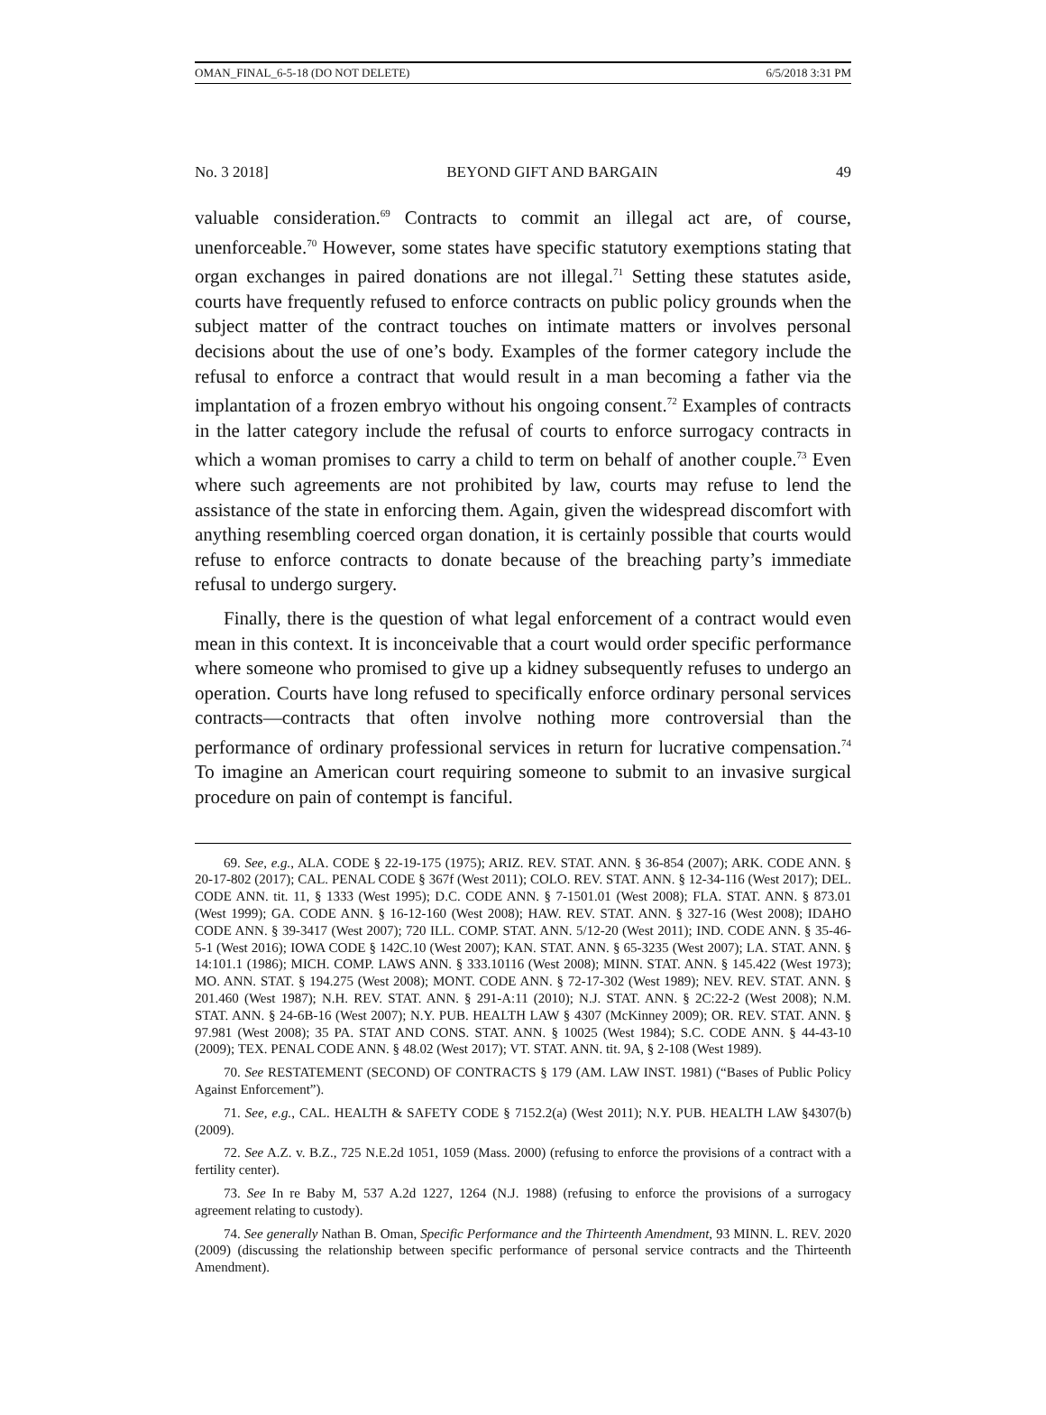OMAN_FINAL_6-5-18 (DO NOT DELETE) 6/5/2018 3:31 PM
No. 3 2018] BEYOND GIFT AND BARGAIN 49
valuable consideration.<sup>69</sup> Contracts to commit an illegal act are, of course, unenforceable.<sup>70</sup> However, some states have specific statutory exemptions stating that organ exchanges in paired donations are not illegal.<sup>71</sup> Setting these statutes aside, courts have frequently refused to enforce contracts on public policy grounds when the subject matter of the contract touches on intimate matters or involves personal decisions about the use of one’s body. Examples of the former category include the refusal to enforce a contract that would result in a man becoming a father via the implantation of a frozen embryo without his ongoing consent.<sup>72</sup> Examples of contracts in the latter category include the refusal of courts to enforce surrogacy contracts in which a woman promises to carry a child to term on behalf of another couple.<sup>73</sup> Even where such agreements are not prohibited by law, courts may refuse to lend the assistance of the state in enforcing them. Again, given the widespread discomfort with anything resembling coerced organ donation, it is certainly possible that courts would refuse to enforce contracts to donate because of the breaching party’s immediate refusal to undergo surgery.
Finally, there is the question of what legal enforcement of a contract would even mean in this context. It is inconceivable that a court would order specific performance where someone who promised to give up a kidney subsequently refuses to undergo an operation. Courts have long refused to specifically enforce ordinary personal services contracts—contracts that often involve nothing more controversial than the performance of ordinary professional services in return for lucrative compensation.<sup>74</sup> To imagine an American court requiring someone to submit to an invasive surgical procedure on pain of contempt is fanciful.
69. See, e.g., ALA. CODE § 22-19-175 (1975); ARIZ. REV. STAT. ANN. § 36-854 (2007); ARK. CODE ANN. § 20-17-802 (2017); CAL. PENAL CODE § 367f (West 2011); COLO. REV. STAT. ANN. § 12-34-116 (West 2017); DEL. CODE ANN. tit. 11, § 1333 (West 1995); D.C. CODE ANN. § 7-1501.01 (West 2008); FLA. STAT. ANN. § 873.01 (West 1999); GA. CODE ANN. § 16-12-160 (West 2008); HAW. REV. STAT. ANN. § 327-16 (West 2008); IDAHO CODE ANN. § 39-3417 (West 2007); 720 ILL. COMP. STAT. ANN. 5/12-20 (West 2011); IND. CODE ANN. § 35-46-5-1 (West 2016); IOWA CODE § 142C.10 (West 2007); KAN. STAT. ANN. § 65-3235 (West 2007); LA. STAT. ANN. § 14:101.1 (1986); MICH. COMP. LAWS ANN. § 333.10116 (West 2008); MINN. STAT. ANN. § 145.422 (West 1973); MO. ANN. STAT. § 194.275 (West 2008); MONT. CODE ANN. § 72-17-302 (West 1989); NEV. REV. STAT. ANN. § 201.460 (West 1987); N.H. REV. STAT. ANN. § 291-A:11 (2010); N.J. STAT. ANN. § 2C:22-2 (West 2008); N.M. STAT. ANN. § 24-6B-16 (West 2007); N.Y. PUB. HEALTH LAW § 4307 (McKinney 2009); OR. REV. STAT. ANN. § 97.981 (West 2008); 35 PA. STAT AND CONS. STAT. ANN. § 10025 (West 1984); S.C. CODE ANN. § 44-43-10 (2009); TEX. PENAL CODE ANN. § 48.02 (West 2017); VT. STAT. ANN. tit. 9A, § 2-108 (West 1989).
70. See RESTATEMENT (SECOND) OF CONTRACTS § 179 (AM. LAW INST. 1981) (“Bases of Public Policy Against Enforcement”).
71. See, e.g., CAL. HEALTH & SAFETY CODE § 7152.2(a) (West 2011); N.Y. PUB. HEALTH LAW §4307(b) (2009).
72. See A.Z. v. B.Z., 725 N.E.2d 1051, 1059 (Mass. 2000) (refusing to enforce the provisions of a contract with a fertility center).
73. See In re Baby M, 537 A.2d 1227, 1264 (N.J. 1988) (refusing to enforce the provisions of a surrogacy agreement relating to custody).
74. See generally Nathan B. Oman, Specific Performance and the Thirteenth Amendment, 93 MINN. L. REV. 2020 (2009) (discussing the relationship between specific performance of personal service contracts and the Thirteenth Amendment).